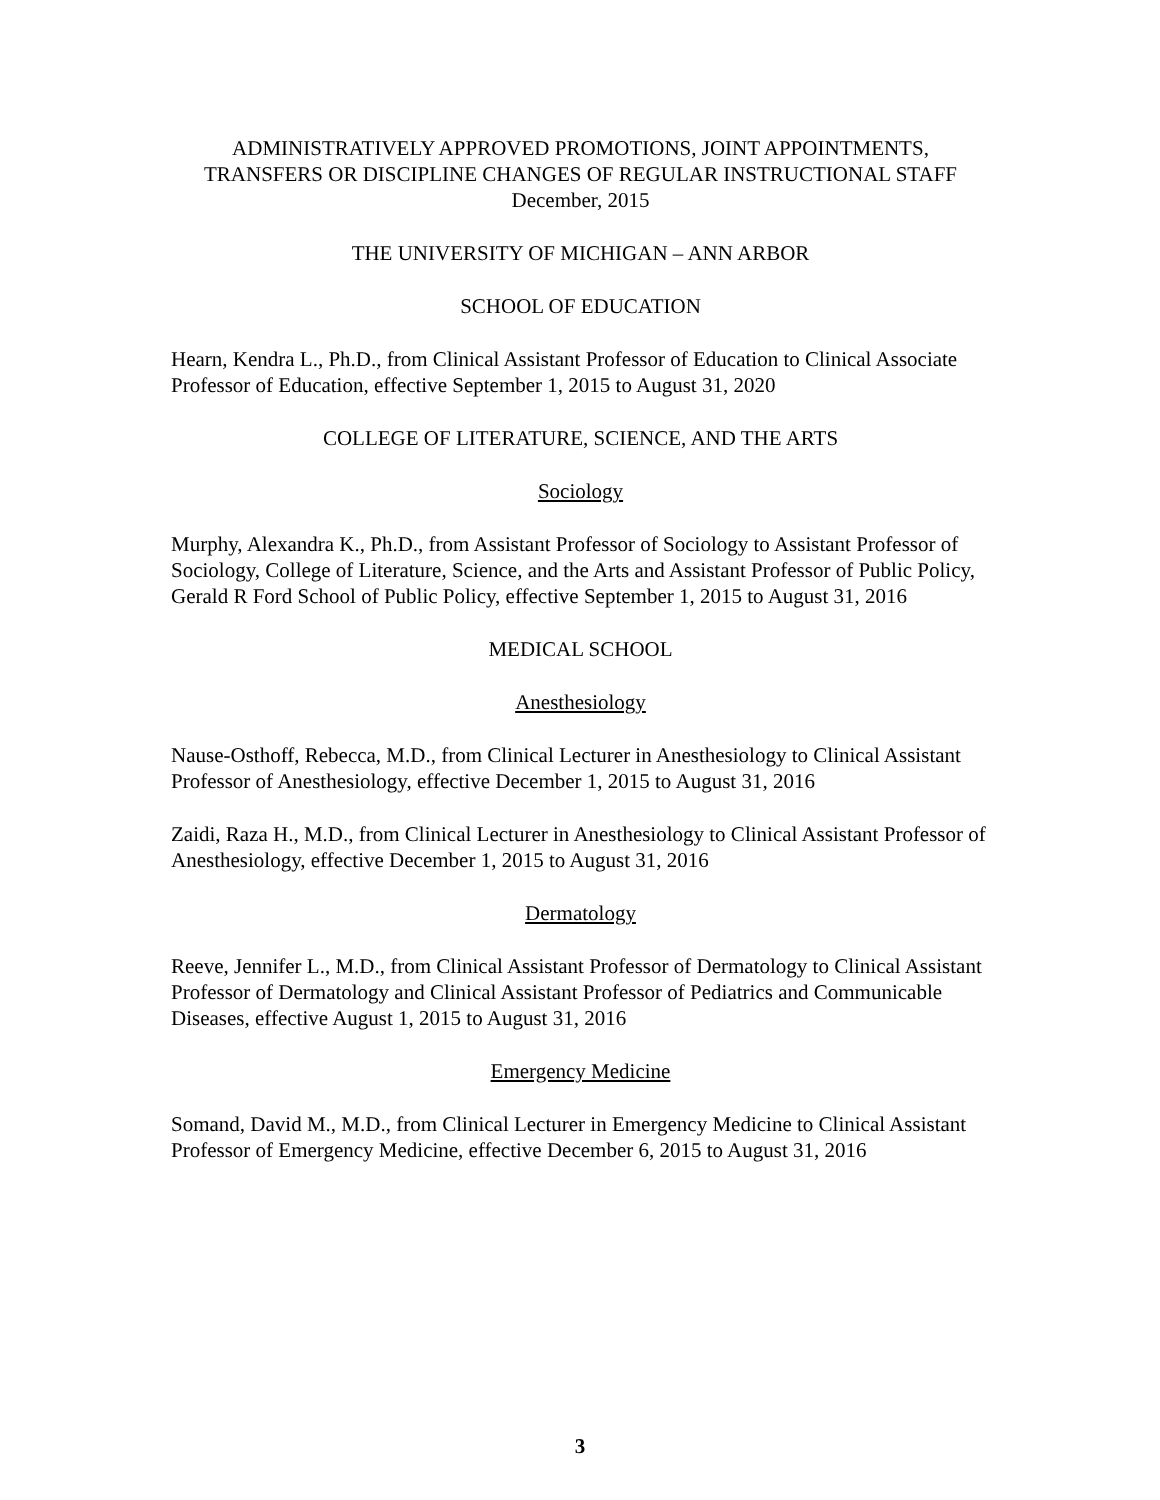ADMINISTRATIVELY APPROVED PROMOTIONS, JOINT APPOINTMENTS,
TRANSFERS OR DISCIPLINE CHANGES OF REGULAR INSTRUCTIONAL STAFF
December, 2015
THE UNIVERSITY OF MICHIGAN – ANN ARBOR
SCHOOL OF EDUCATION
Hearn, Kendra L., Ph.D., from Clinical Assistant Professor of Education to Clinical Associate Professor of Education, effective September 1, 2015 to August 31, 2020
COLLEGE OF LITERATURE, SCIENCE, AND THE ARTS
Sociology
Murphy, Alexandra K., Ph.D., from Assistant Professor of Sociology to Assistant Professor of Sociology, College of Literature, Science, and the Arts and Assistant Professor of Public Policy, Gerald R Ford School of Public Policy, effective September 1, 2015 to August 31, 2016
MEDICAL SCHOOL
Anesthesiology
Nause-Osthoff, Rebecca, M.D., from Clinical Lecturer in Anesthesiology to Clinical Assistant Professor of Anesthesiology, effective December 1, 2015 to August 31, 2016
Zaidi, Raza H., M.D., from Clinical Lecturer in Anesthesiology to Clinical Assistant Professor of Anesthesiology, effective December 1, 2015 to August 31, 2016
Dermatology
Reeve, Jennifer L., M.D., from Clinical Assistant Professor of Dermatology to Clinical Assistant Professor of Dermatology and Clinical Assistant Professor of Pediatrics and Communicable Diseases, effective August 1, 2015 to August 31, 2016
Emergency Medicine
Somand, David M., M.D., from Clinical Lecturer in Emergency Medicine to Clinical Assistant Professor of Emergency Medicine, effective December 6, 2015 to August 31, 2016
3